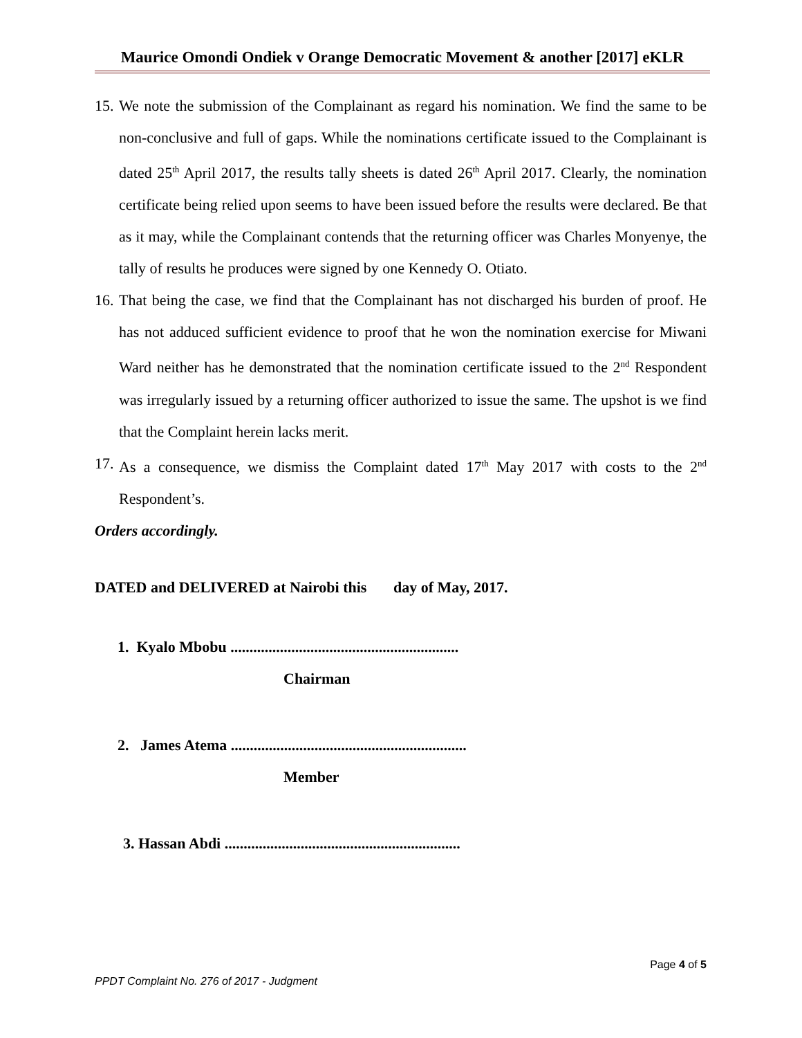Maurice Omondi Ondiek v Orange Democratic Movement & another [2017] eKLR
15.
We note the submission of the Complainant as regard his nomination. We find the same to be non-conclusive and full of gaps. While the nominations certificate issued to the Complainant is dated 25<sup>th</sup> April 2017, the results tally sheets is dated 26<sup>th</sup> April 2017. Clearly, the nomination certificate being relied upon seems to have been issued before the results were declared. Be that as it may, while the Complainant contends that the returning officer was Charles Monyenye, the tally of results he produces were signed by one Kennedy O. Otiato.
16.
That being the case, we find that the Complainant has not discharged his burden of proof. He has not adduced sufficient evidence to proof that he won the nomination exercise for Miwani Ward neither has he demonstrated that the nomination certificate issued to the 2<sup>nd</sup> Respondent was irregularly issued by a returning officer authorized to issue the same. The upshot is we find that the Complaint herein lacks merit.
17.
As a consequence, we dismiss the Complaint dated 17<sup>th</sup> May 2017 with costs to the 2<sup>nd</sup> Respondent’s.
Orders accordingly.
DATED and DELIVERED at Nairobi this day of May, 2017.
1. Kyalo Mbobu ............................................................
Chairman
2. James Atema ..............................................................
Member
3. Hassan Abdi ..............................................................
Page 4 of 5
PPDT Complaint No. 276 of 2017 - Judgment